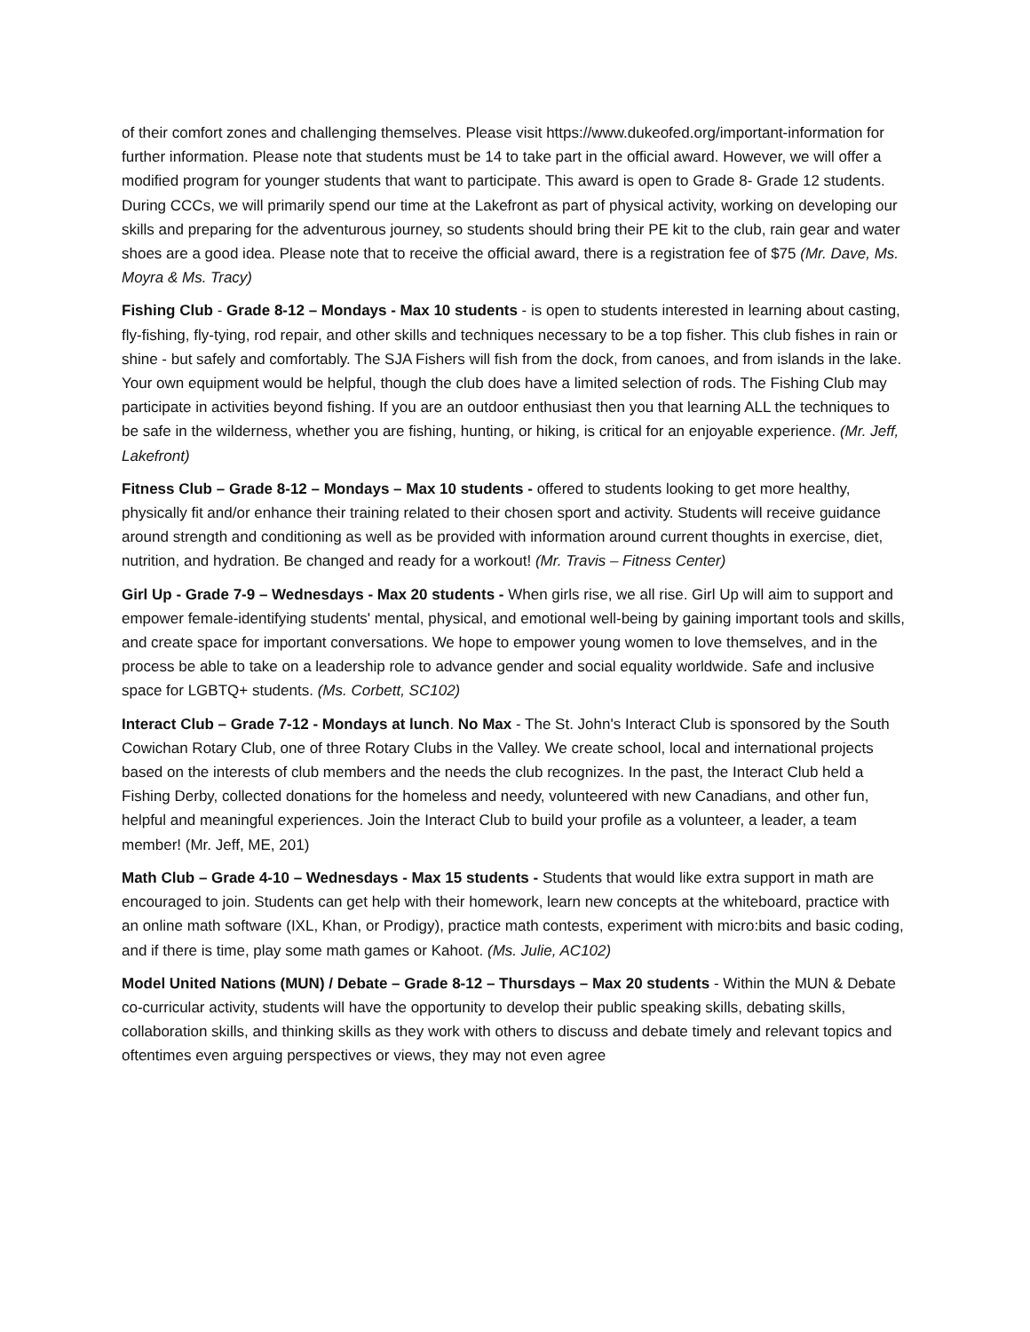of their comfort zones and challenging themselves. Please visit https://www.dukeofed.org/important-information for further information. Please note that students must be 14 to take part in the official award. However, we will offer a modified program for younger students that want to participate. This award is open to Grade 8- Grade 12 students. During CCCs, we will primarily spend our time at the Lakefront as part of physical activity, working on developing our skills and preparing for the adventurous journey, so students should bring their PE kit to the club, rain gear and water shoes are a good idea. Please note that to receive the official award, there is a registration fee of $75 (Mr. Dave, Ms. Moyra & Ms. Tracy)
Fishing Club - Grade 8-12 – Mondays - Max 10 students - is open to students interested in learning about casting, fly-fishing, fly-tying, rod repair, and other skills and techniques necessary to be a top fisher. This club fishes in rain or shine - but safely and comfortably. The SJA Fishers will fish from the dock, from canoes, and from islands in the lake. Your own equipment would be helpful, though the club does have a limited selection of rods. The Fishing Club may participate in activities beyond fishing. If you are an outdoor enthusiast then you that learning ALL the techniques to be safe in the wilderness, whether you are fishing, hunting, or hiking, is critical for an enjoyable experience. (Mr. Jeff, Lakefront)
Fitness Club – Grade 8-12 – Mondays – Max 10 students - offered to students looking to get more healthy, physically fit and/or enhance their training related to their chosen sport and activity. Students will receive guidance around strength and conditioning as well as be provided with information around current thoughts in exercise, diet, nutrition, and hydration. Be changed and ready for a workout! (Mr. Travis – Fitness Center)
Girl Up - Grade 7-9 – Wednesdays - Max 20 students - When girls rise, we all rise. Girl Up will aim to support and empower female-identifying students' mental, physical, and emotional well-being by gaining important tools and skills, and create space for important conversations. We hope to empower young women to love themselves, and in the process be able to take on a leadership role to advance gender and social equality worldwide. Safe and inclusive space for LGBTQ+ students. (Ms. Corbett, SC102)
Interact Club – Grade 7-12 - Mondays at lunch. No Max - The St. John's Interact Club is sponsored by the South Cowichan Rotary Club, one of three Rotary Clubs in the Valley. We create school, local and international projects based on the interests of club members and the needs the club recognizes. In the past, the Interact Club held a Fishing Derby, collected donations for the homeless and needy, volunteered with new Canadians, and other fun, helpful and meaningful experiences. Join the Interact Club to build your profile as a volunteer, a leader, a team member! (Mr. Jeff, ME, 201)
Math Club – Grade 4-10 – Wednesdays - Max 15 students - Students that would like extra support in math are encouraged to join. Students can get help with their homework, learn new concepts at the whiteboard, practice with an online math software (IXL, Khan, or Prodigy), practice math contests, experiment with micro:bits and basic coding, and if there is time, play some math games or Kahoot. (Ms. Julie, AC102)
Model United Nations (MUN) / Debate – Grade 8-12 – Thursdays – Max 20 students - Within the MUN & Debate co-curricular activity, students will have the opportunity to develop their public speaking skills, debating skills, collaboration skills, and thinking skills as they work with others to discuss and debate timely and relevant topics and oftentimes even arguing perspectives or views, they may not even agree